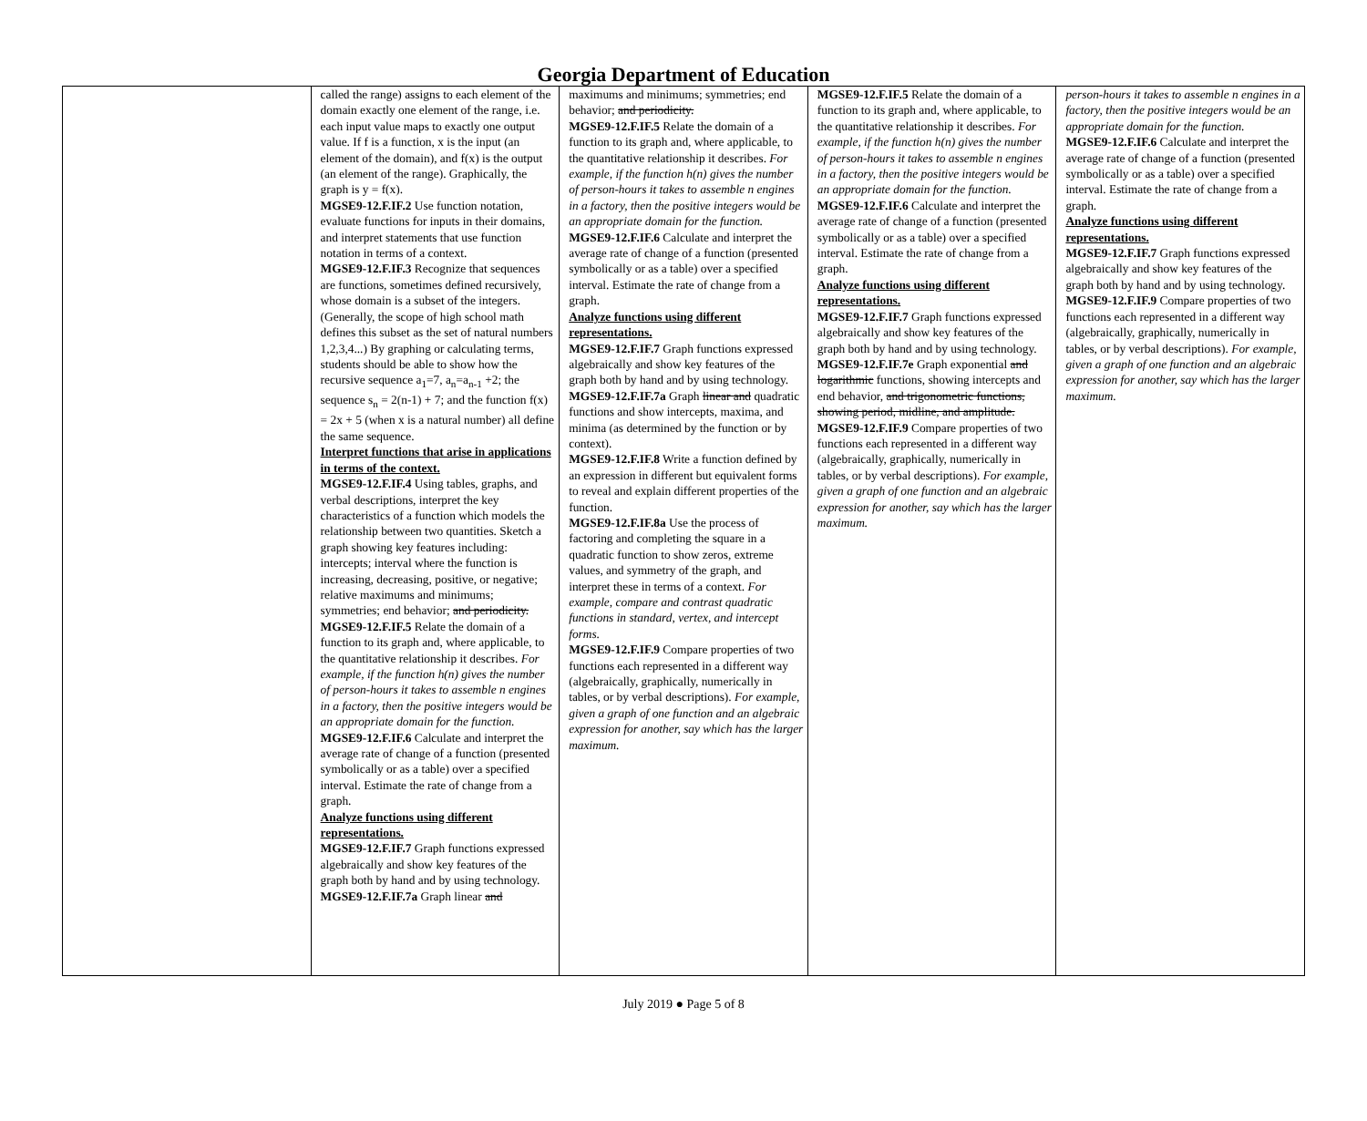Georgia Department of Education
| | called the range) assigns to each element of the domain exactly one element of the range, i.e. each input value maps to exactly one output value. If f is a function, x is the input (an element of the domain), and f(x) is the output (an element of the range). Graphically, the graph is y = f(x). MGSE9-12.F.IF.2 Use function notation, evaluate functions for inputs in their domains, and interpret statements that use function notation in terms of a context. MGSE9-12.F.IF.3 Recognize that sequences are functions, sometimes defined recursively, whose domain is a subset of the integers. (Generally, the scope of high school math defines this subset as the set of natural numbers 1,2,3,4...) By graphing or calculating terms, students should be able to show how the recursive sequence a<sub>1</sub>=7, a<sub>n</sub>=a<sub>n-1</sub> +2; the sequence s<sub>n</sub> = 2(n-1) + 7; and the function f(x) = 2x + 5 (when x is a natural number) all define the same sequence. Interpret functions that arise in applications in terms of the context. MGSE9-12.F.IF.4 Using tables, graphs, and verbal descriptions, interpret the key characteristics of a function which models the relationship between two quantities. Sketch a graph showing key features including: intercepts; interval where the function is increasing, decreasing, positive, or negative; relative maximums and minimums; symmetries; end behavior; and periodicity. MGSE9-12.F.IF.5 Relate the domain of a function to its graph and, where applicable, to the quantitative relationship it describes. For example, if the function h(n) gives the number of person-hours it takes to assemble n engines in a factory, then the positive integers would be an appropriate domain for the function. MGSE9-12.F.IF.6 Calculate and interpret the average rate of change of a function (presented symbolically or as a table) over a specified interval. Estimate the rate of change from a graph. Analyze functions using different representations. MGSE9-12.F.IF.7 Graph functions expressed algebraically and show key features of the graph both by hand and by using technology. MGSE9-12.F.IF.7a Graph linear and | maximums and minimums; symmetries; end behavior; and periodicity. MGSE9-12.F.IF.5 Relate the domain of a function to its graph and, where applicable, to the quantitative relationship it describes. For example, if the function h(n) gives the number of person-hours it takes to assemble n engines in a factory, then the positive integers would be an appropriate domain for the function. MGSE9-12.F.IF.6 Calculate and interpret the average rate of change of a function (presented symbolically or as a table) over a specified interval. Estimate the rate of change from a graph. Analyze functions using different representations. MGSE9-12.F.IF.7 Graph functions expressed algebraically and show key features of the graph both by hand and by using technology. MGSE9-12.F.IF.7a Graph linear and quadratic functions and show intercepts, maxima, and minima (as determined by the function or by context). MGSE9-12.F.IF.8 Write a function defined by an expression in different but equivalent forms to reveal and explain different properties of the function. MGSE9-12.F.IF.8a Use the process of factoring and completing the square in a quadratic function to show zeros, extreme values, and symmetry of the graph, and interpret these in terms of a context. For example, compare and contrast quadratic functions in standard, vertex, and intercept forms. MGSE9-12.F.IF.9 Compare properties of two functions each represented in a different way (algebraically, graphically, numerically in tables, or by verbal descriptions). For example, given a graph of one function and an algebraic expression for another, say which has the larger maximum. | MGSE9-12.F.IF.5 Relate the domain of a function to its graph and, where applicable, to the quantitative relationship it describes. For example, if the function h(n) gives the number of person-hours it takes to assemble n engines in a factory, then the positive integers would be an appropriate domain for the function. MGSE9-12.F.IF.6 Calculate and interpret the average rate of change of a function (presented symbolically or as a table) over a specified interval. Estimate the rate of change from a graph. Analyze functions using different representations. MGSE9-12.F.IF.7 Graph functions expressed algebraically and show key features of the graph both by hand and by using technology. MGSE9-12.F.IF.7e Graph exponential and logarithmic functions, showing intercepts and end behavior, and trigonometric functions, showing period, midline, and amplitude. MGSE9-12.F.IF.9 Compare properties of two functions each represented in a different way (algebraically, graphically, numerically in tables, or by verbal descriptions). For example, given a graph of one function and an algebraic expression for another, say which has the larger maximum. | person-hours it takes to assemble n engines in a factory, then the positive integers would be an appropriate domain for the function. MGSE9-12.F.IF.6 Calculate and interpret the average rate of change of a function (presented symbolically or as a table) over a specified interval. Estimate the rate of change from a graph. Analyze functions using different representations. MGSE9-12.F.IF.7 Graph functions expressed algebraically and show key features of the graph both by hand and by using technology. MGSE9-12.F.IF.9 Compare properties of two functions each represented in a different way (algebraically, graphically, numerically in tables, or by verbal descriptions). For example, given a graph of one function and an algebraic expression for another, say which has the larger maximum. |
July 2019 ● Page 5 of 8